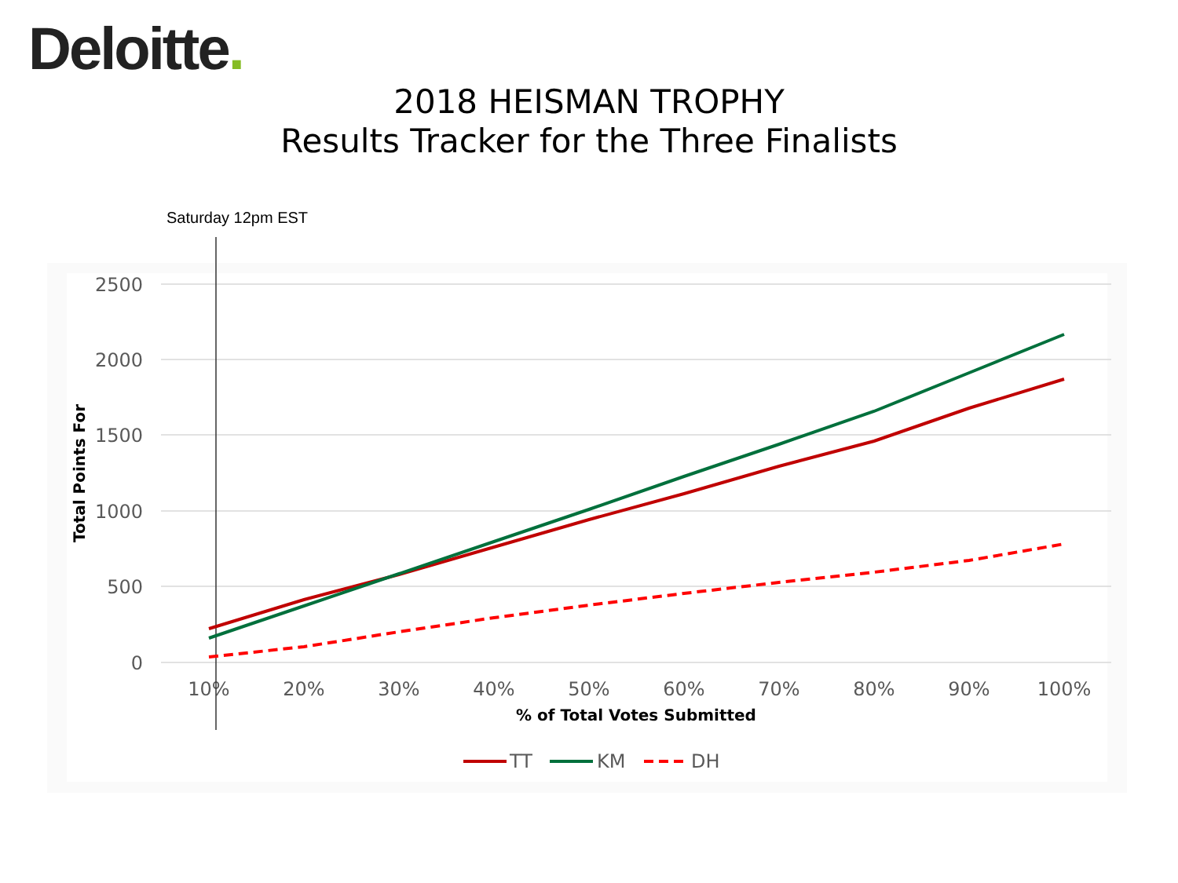Deloitte.
2018 HEISMAN TROPHY
Results Tracker for the Three Finalists
2500
2000
1500
1000
500
0
10%
20%
30%
40%
50%
60%
70%
80%
90%
100%
% of Total Votes Submitted
Total Points For
Saturday 12pm EST
TT
KM
DH